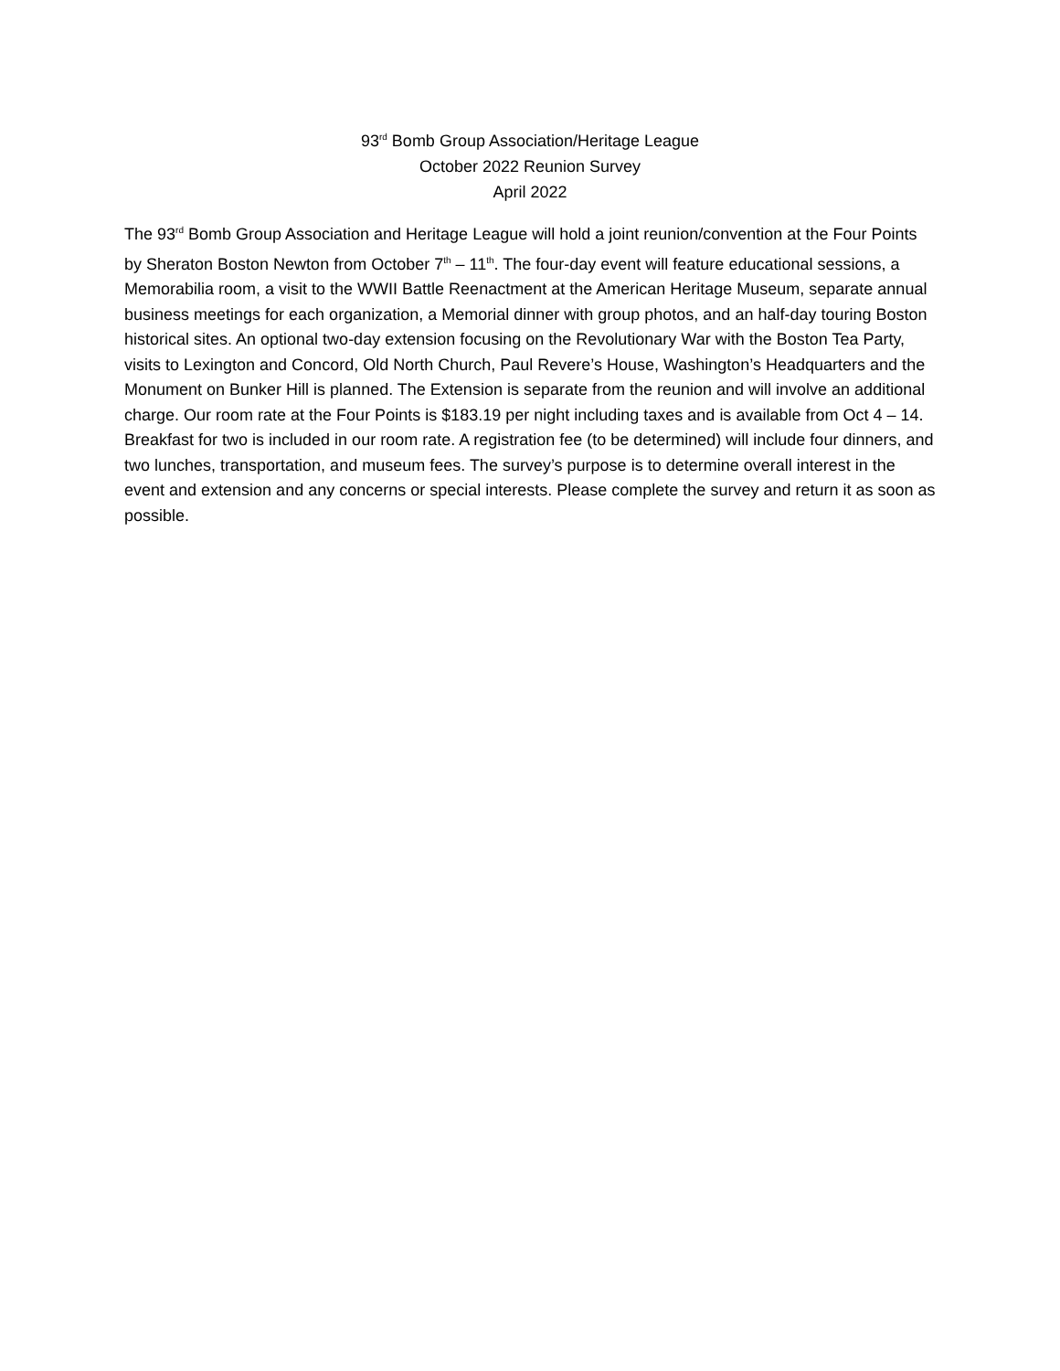93<sup>rd</sup> Bomb Group Association/Heritage League
October 2022 Reunion Survey
April 2022
The 93<sup>rd</sup> Bomb Group Association and Heritage League will hold a joint reunion/convention at the Four Points by Sheraton Boston Newton from October 7<sup>th</sup> – 11<sup>th</sup>. The four-day event will feature educational sessions, a Memorabilia room, a visit to the WWII Battle Reenactment at the American Heritage Museum, separate annual business meetings for each organization, a Memorial dinner with group photos, and an half-day touring Boston historical sites. An optional two-day extension focusing on the Revolutionary War with the Boston Tea Party, visits to Lexington and Concord, Old North Church, Paul Revere’s House, Washington’s Headquarters and the Monument on Bunker Hill is planned. The Extension is separate from the reunion and will involve an additional charge. Our room rate at the Four Points is $183.19 per night including taxes and is available from Oct 4 – 14. Breakfast for two is included in our room rate. A registration fee (to be determined) will include four dinners, and two lunches, transportation, and museum fees. The survey’s purpose is to determine overall interest in the event and extension and any concerns or special interests. Please complete the survey and return it as soon as possible.